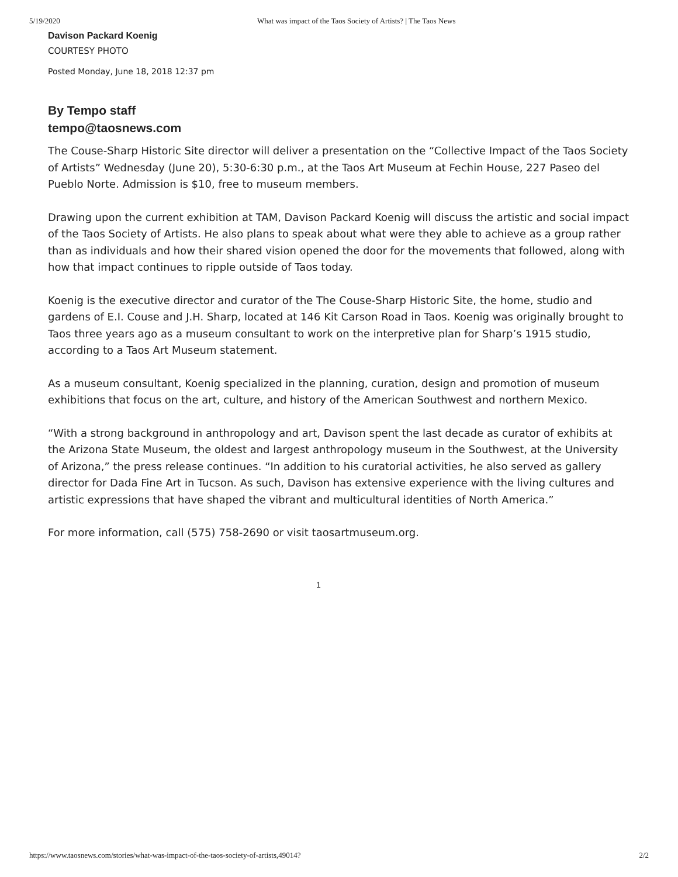5/19/2020 What was impact of the Taos Society of Artists? | The Taos News
Davison Packard Koenig
COURTESY PHOTO
Posted Monday, June 18, 2018 12:37 pm
By Tempo staff
tempo@taosnews.com
The Couse-Sharp Historic Site director will deliver a presentation on the “Collective Impact of the Taos Society of Artists” Wednesday (June 20), 5:30-6:30 p.m., at the Taos Art Museum at Fechin House, 227 Paseo del Pueblo Norte. Admission is $10, free to museum members.
Drawing upon the current exhibition at TAM, Davison Packard Koenig will discuss the artistic and social impact of the Taos Society of Artists. He also plans to speak about what were they able to achieve as a group rather than as individuals and how their shared vision opened the door for the movements that followed, along with how that impact continues to ripple outside of Taos today.
Koenig is the executive director and curator of the The Couse-Sharp Historic Site, the home, studio and gardens of E.I. Couse and J.H. Sharp, located at 146 Kit Carson Road in Taos. Koenig was originally brought to Taos three years ago as a museum consultant to work on the interpretive plan for Sharp’s 1915 studio, according to a Taos Art Museum statement.
As a museum consultant, Koenig specialized in the planning, curation, design and promotion of museum exhibitions that focus on the art, culture, and history of the American Southwest and northern Mexico.
“With a strong background in anthropology and art, Davison spent the last decade as curator of exhibits at the Arizona State Museum, the oldest and largest anthropology museum in the Southwest, at the University of Arizona,” the press release continues. “In addition to his curatorial activities, he also served as gallery director for Dada Fine Art in Tucson. As such, Davison has extensive experience with the living cultures and artistic expressions that have shaped the vibrant and multicultural identities of North America.”
For more information, call (575) 758-2690 or visit taosartmuseum.org.
1
https://www.taosnews.com/stories/what-was-impact-of-the-taos-society-of-artists,49014? 2/2